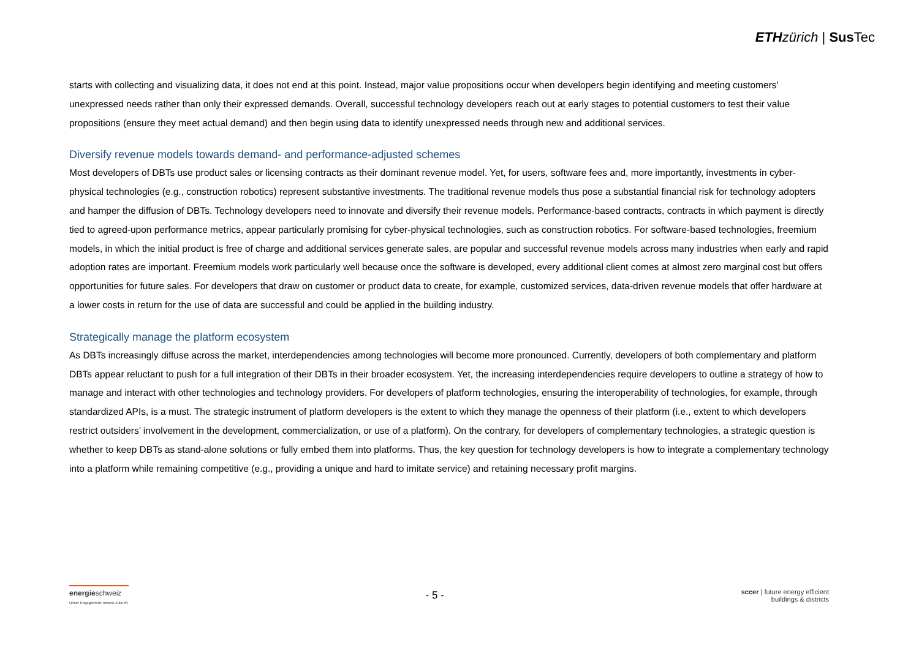ETH zürich | Sus Tec
starts with collecting and visualizing data, it does not end at this point. Instead, major value propositions occur when developers begin identifying and meeting customers’ unexpressed needs rather than only their expressed demands. Overall, successful technology developers reach out at early stages to potential customers to test their value propositions (ensure they meet actual demand) and then begin using data to identify unexpressed needs through new and additional services.
Diversify revenue models towards demand- and performance-adjusted schemes
Most developers of DBTs use product sales or licensing contracts as their dominant revenue model. Yet, for users, software fees and, more importantly, investments in cyber-physical technologies (e.g., construction robotics) represent substantive investments. The traditional revenue models thus pose a substantial financial risk for technology adopters and hamper the diffusion of DBTs. Technology developers need to innovate and diversify their revenue models. Performance-based contracts, contracts in which payment is directly tied to agreed-upon performance metrics, appear particularly promising for cyber-physical technologies, such as construction robotics. For software-based technologies, freemium models, in which the initial product is free of charge and additional services generate sales, are popular and successful revenue models across many industries when early and rapid adoption rates are important. Freemium models work particularly well because once the software is developed, every additional client comes at almost zero marginal cost but offers opportunities for future sales. For developers that draw on customer or product data to create, for example, customized services, data-driven revenue models that offer hardware at a lower costs in return for the use of data are successful and could be applied in the building industry.
Strategically manage the platform ecosystem
As DBTs increasingly diffuse across the market, interdependencies among technologies will become more pronounced. Currently, developers of both complementary and platform DBTs appear reluctant to push for a full integration of their DBTs in their broader ecosystem. Yet, the increasing interdependencies require developers to outline a strategy of how to manage and interact with other technologies and technology providers. For developers of platform technologies, ensuring the interoperability of technologies, for example, through standardized APIs, is a must. The strategic instrument of platform developers is the extent to which they manage the openness of their platform (i.e., extent to which developers restrict outsiders’ involvement in the development, commercialization, or use of a platform). On the contrary, for developers of complementary technologies, a strategic question is whether to keep DBTs as stand-alone solutions or fully embed them into platforms. Thus, the key question for technology developers is how to integrate a complementary technology into a platform while remaining competitive (e.g., providing a unique and hard to imitate service) and retaining necessary profit margins.
energieschweiz
Unser Engagement: unsere Zukunft.
- 5 -
sccer | future energy efficient
buildings & districts